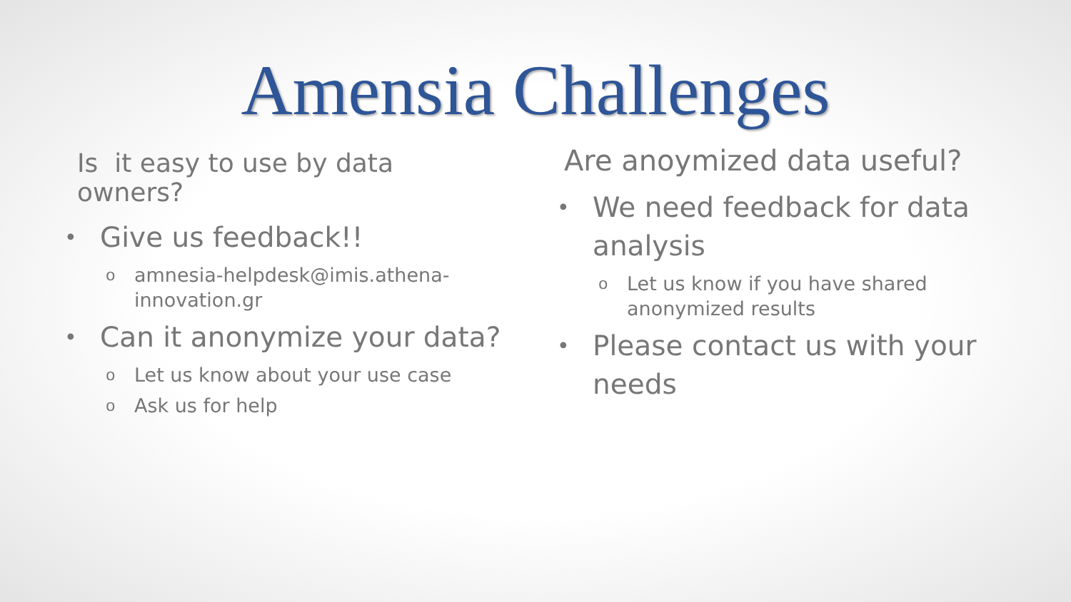Amensia Challenges
Is it easy to use by data owners?
• Give us feedback!!
oamnesia-helpdesk@imis.athena-innovation.gr
• Can it anonymize your data?
o Let us know about your use case
o Ask us for help
Are anoymized data useful?
• We need feedback for data analysis
o Let us know if you have shared anonymized results
• Please contact us with your needs